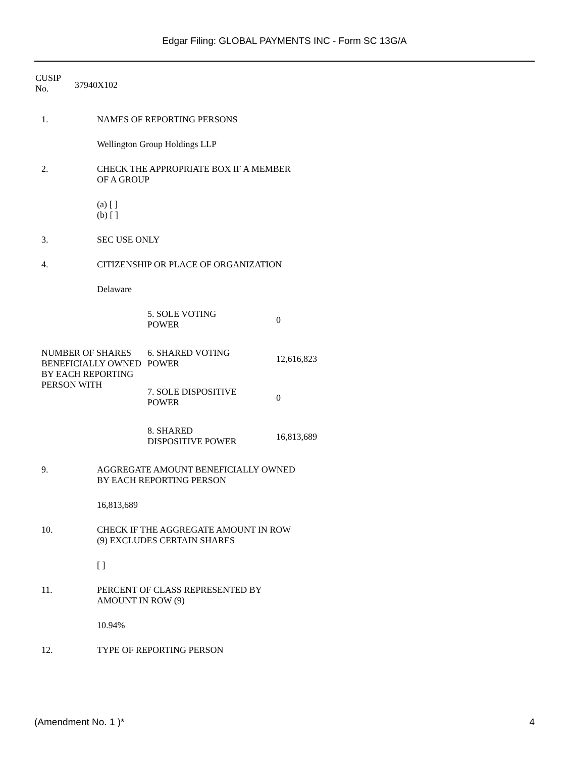Edgar Filing: GLOBAL PAYMENTS INC - Form SC 13G/A
| CUSIP No. | 37940X102 |
1. NAMES OF REPORTING PERSONS
Wellington Group Holdings LLP
2. CHECK THE APPROPRIATE BOX IF A MEMBER
OF A GROUP
(a) [ ]
(b) [ ]
3. SEC USE ONLY
4. CITIZENSHIP OR PLACE OF ORGANIZATION
Delaware
| NUMBER OF SHARES BENEFICIALLY OWNED BY EACH REPORTING PERSON WITH | 5. SOLE VOTING POWER | 0 |
| | 6. SHARED VOTING POWER | 12,616,823 |
| | 7. SOLE DISPOSITIVE POWER | 0 |
| | 8. SHARED DISPOSITIVE POWER | 16,813,689 |
9. AGGREGATE AMOUNT BENEFICIALLY OWNED
BY EACH REPORTING PERSON
16,813,689
10. CHECK IF THE AGGREGATE AMOUNT IN ROW
(9) EXCLUDES CERTAIN SHARES
[ ]
11. PERCENT OF CLASS REPRESENTED BY
AMOUNT IN ROW (9)
10.94%
12. TYPE OF REPORTING PERSON
(Amendment No. 1 )* 4